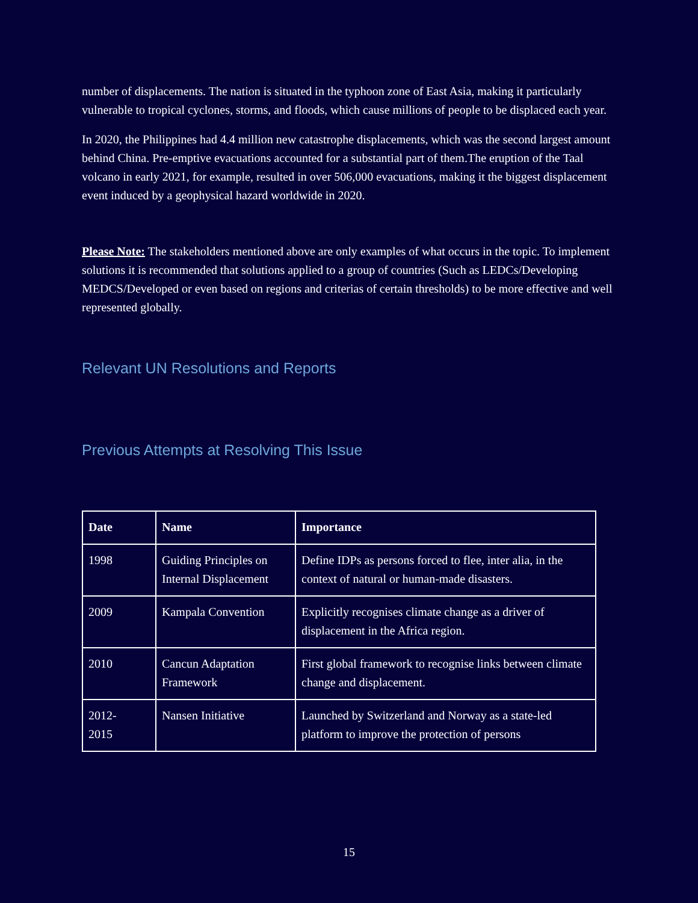number of displacements. The nation is situated in the typhoon zone of East Asia, making it particularly vulnerable to tropical cyclones, storms, and floods, which cause millions of people to be displaced each year.
In 2020, the Philippines had 4.4 million new catastrophe displacements, which was the second largest amount behind China. Pre-emptive evacuations accounted for a substantial part of them.The eruption of the Taal volcano in early 2021, for example, resulted in over 506,000 evacuations, making it the biggest displacement event induced by a geophysical hazard worldwide in 2020.
Please Note: The stakeholders mentioned above are only examples of what occurs in the topic. To implement solutions it is recommended that solutions applied to a group of countries (Such as LEDCs/Developing MEDCS/Developed or even based on regions and criterias of certain thresholds) to be more effective and well represented globally.
Relevant UN Resolutions and Reports
Previous Attempts at Resolving This Issue
| Date | Name | Importance |
| --- | --- | --- |
| 1998 | Guiding Principles on Internal Displacement | Define IDPs as persons forced to flee, inter alia, in the context of natural or human-made disasters. |
| 2009 | Kampala Convention | Explicitly recognises climate change as a driver of displacement in the Africa region. |
| 2010 | Cancun Adaptation Framework | First global framework to recognise links between climate change and displacement. |
| 2012- 2015 | Nansen Initiative | Launched by Switzerland and Norway as a state-led platform to improve the protection of persons |
15